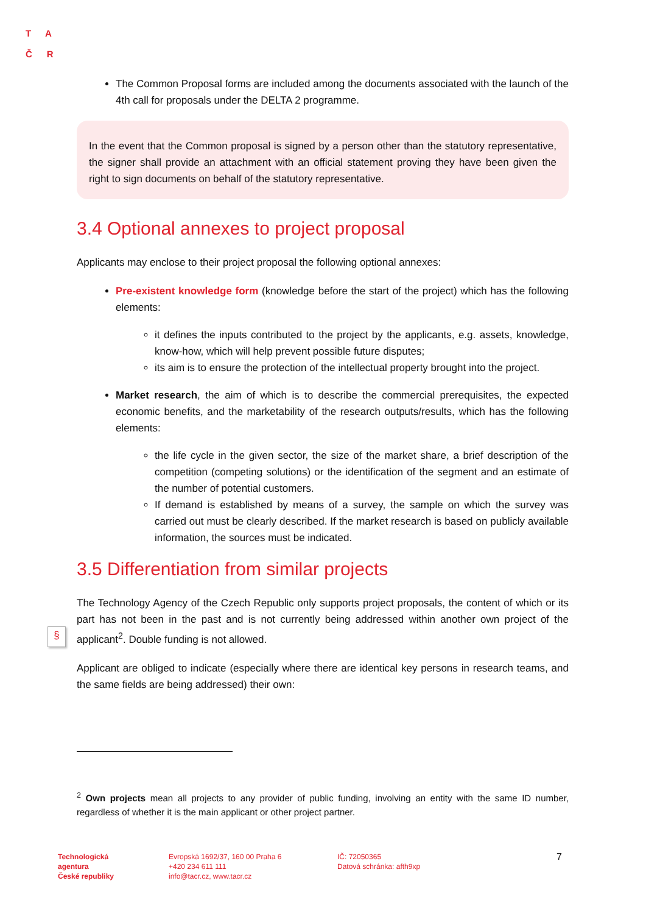TA
ČR
§
The Common Proposal forms are included among the documents associated with the launch of the 4th call for proposals under the DELTA 2 programme.
In the event that the Common proposal is signed by a person other than the statutory representative, the signer shall provide an attachment with an official statement proving they have been given the right to sign documents on behalf of the statutory representative.
3.4 Optional annexes to project proposal
Applicants may enclose to their project proposal the following optional annexes:
Pre-existent knowledge form (knowledge before the start of the project) which has the following elements:
it defines the inputs contributed to the project by the applicants, e.g. assets, knowledge, know-how, which will help prevent possible future disputes;
its aim is to ensure the protection of the intellectual property brought into the project.
Market research, the aim of which is to describe the commercial prerequisites, the expected economic benefits, and the marketability of the research outputs/results, which has the following elements:
the life cycle in the given sector, the size of the market share, a brief description of the competition (competing solutions) or the identification of the segment and an estimate of the number of potential customers.
If demand is established by means of a survey, the sample on which the survey was carried out must be clearly described. If the market research is based on publicly available information, the sources must be indicated.
3.5 Differentiation from similar projects
The Technology Agency of the Czech Republic only supports project proposals, the content of which or its part has not been in the past and is not currently being addressed within another own project of the applicant<sup>2</sup>. Double funding is not allowed.
Applicant are obliged to indicate (especially where there are identical key persons in research teams, and the same fields are being addressed) their own:
<sup>2</sup> Own projects mean all projects to any provider of public funding, involving an entity with the same ID number, regardless of whether it is the main applicant or other project partner.
Technologická
agentura
České republiky
Evropská 1692/37, 160 00 Praha 6
+420 234 611 111
info@tacr.cz, www.tacr.cz
IČ: 72050365
Datová schránka: afth9xp
7